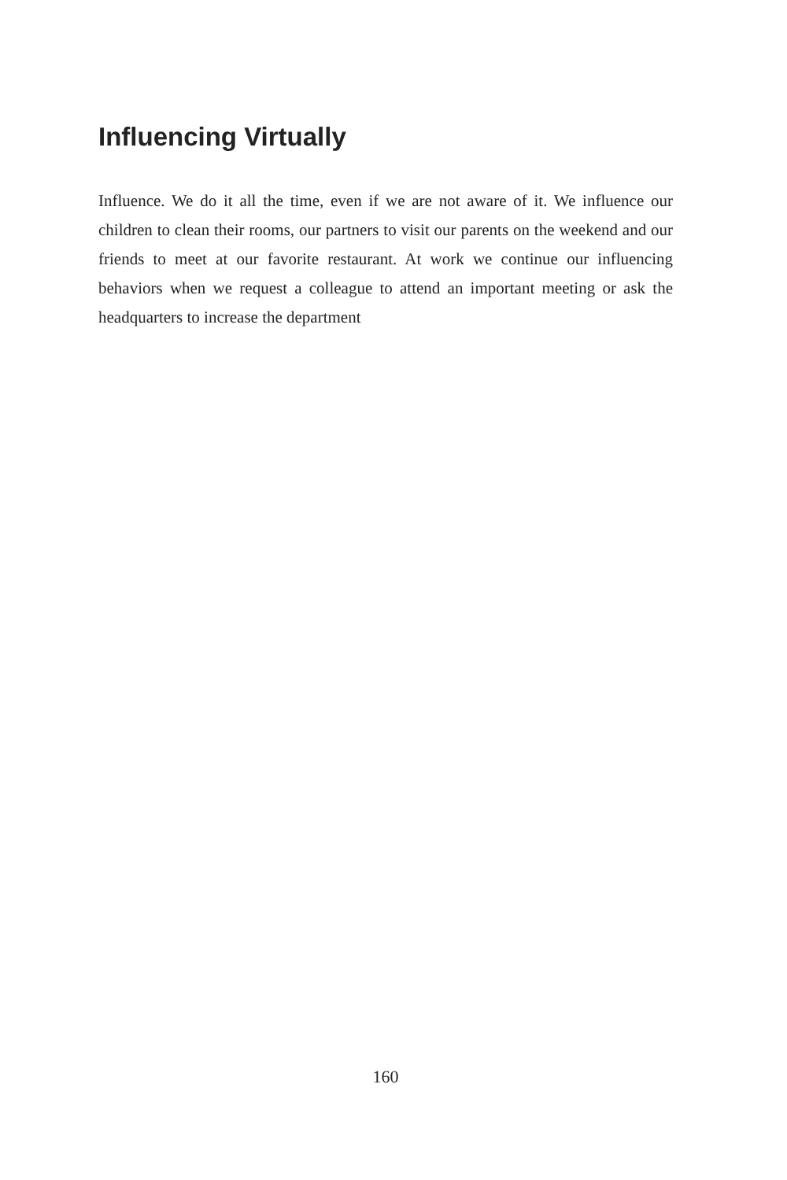Influencing Virtually
Influence. We do it all the time, even if we are not aware of it. We influence our children to clean their rooms, our partners to visit our parents on the weekend and our friends to meet at our favorite restaurant. At work we continue our influencing behaviors when we request a colleague to attend an important meeting or ask the headquarters to increase the department
160